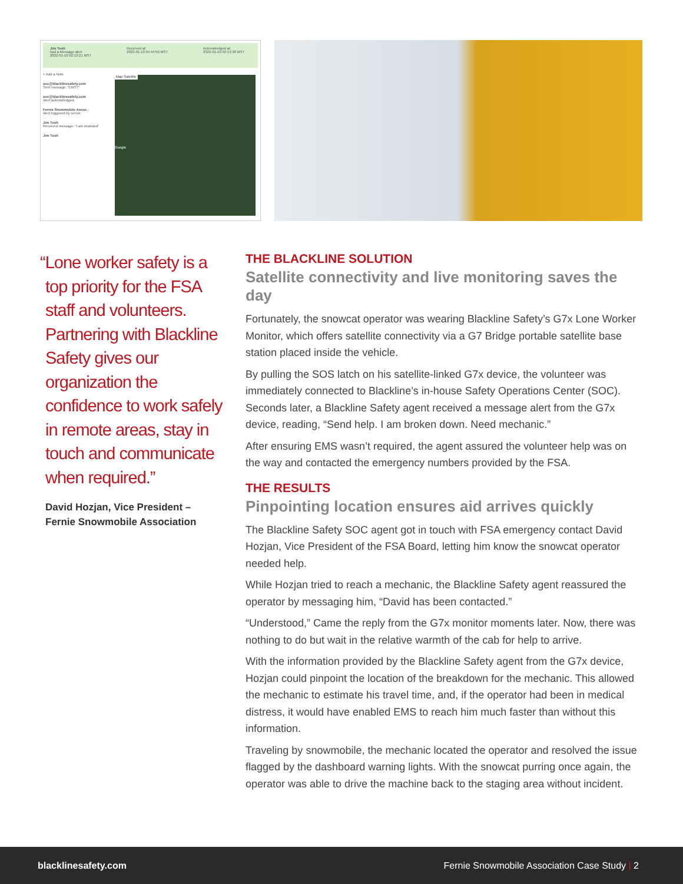Jim Tosh
had a Message alert
2022-01-10 02:13:21 MST
Received at:
2022-01-10 04:44:50 MST
Acknowledged at:
2022-01-10 02:13:38 MST
+ Add a Note
soc@blacklinesafety.com
Sent message: "EMS?"
soc@blacklinesafety.com
Alert acknowledged.
Fernie Snowmobile Assoc.
Alert triggered by server.
Jim Tosh
Received message: "I am stranded"
Jim Tosh
Map Satellite
Google
“Lone worker safety is a top priority for the FSA staff and volunteers. Partnering with Blackline Safety gives our organization the confidence to work safely in remote areas, stay in touch and communicate when required.”
David Hozjan, Vice President –
Fernie Snowmobile Association
THE BLACKLINE SOLUTION
Satellite connectivity and live monitoring saves the day
Fortunately, the snowcat operator was wearing Blackline Safety’s G7x Lone Worker Monitor, which offers satellite connectivity via a G7 Bridge portable satellite base station placed inside the vehicle.
By pulling the SOS latch on his satellite-linked G7x device, the volunteer was immediately connected to Blackline’s in-house Safety Operations Center (SOC). Seconds later, a Blackline Safety agent received a message alert from the G7x device, reading, “Send help. I am broken down. Need mechanic.”
After ensuring EMS wasn’t required, the agent assured the volunteer help was on the way and contacted the emergency numbers provided by the FSA.
THE RESULTS
Pinpointing location ensures aid arrives quickly
The Blackline Safety SOC agent got in touch with FSA emergency contact David Hozjan, Vice President of the FSA Board, letting him know the snowcat operator needed help.
While Hozjan tried to reach a mechanic, the Blackline Safety agent reassured the operator by messaging him, “David has been contacted.”
“Understood,” Came the reply from the G7x monitor moments later. Now, there was nothing to do but wait in the relative warmth of the cab for help to arrive.
With the information provided by the Blackline Safety agent from the G7x device, Hozjan could pinpoint the location of the breakdown for the mechanic. This allowed the mechanic to estimate his travel time, and, if the operator had been in medical distress, it would have enabled EMS to reach him much faster than without this information.
Traveling by snowmobile, the mechanic located the operator and resolved the issue flagged by the dashboard warning lights. With the snowcat purring once again, the operator was able to drive the machine back to the staging area without incident.
blacklinesafety.com Fernie Snowmobile Association Case Study | 2